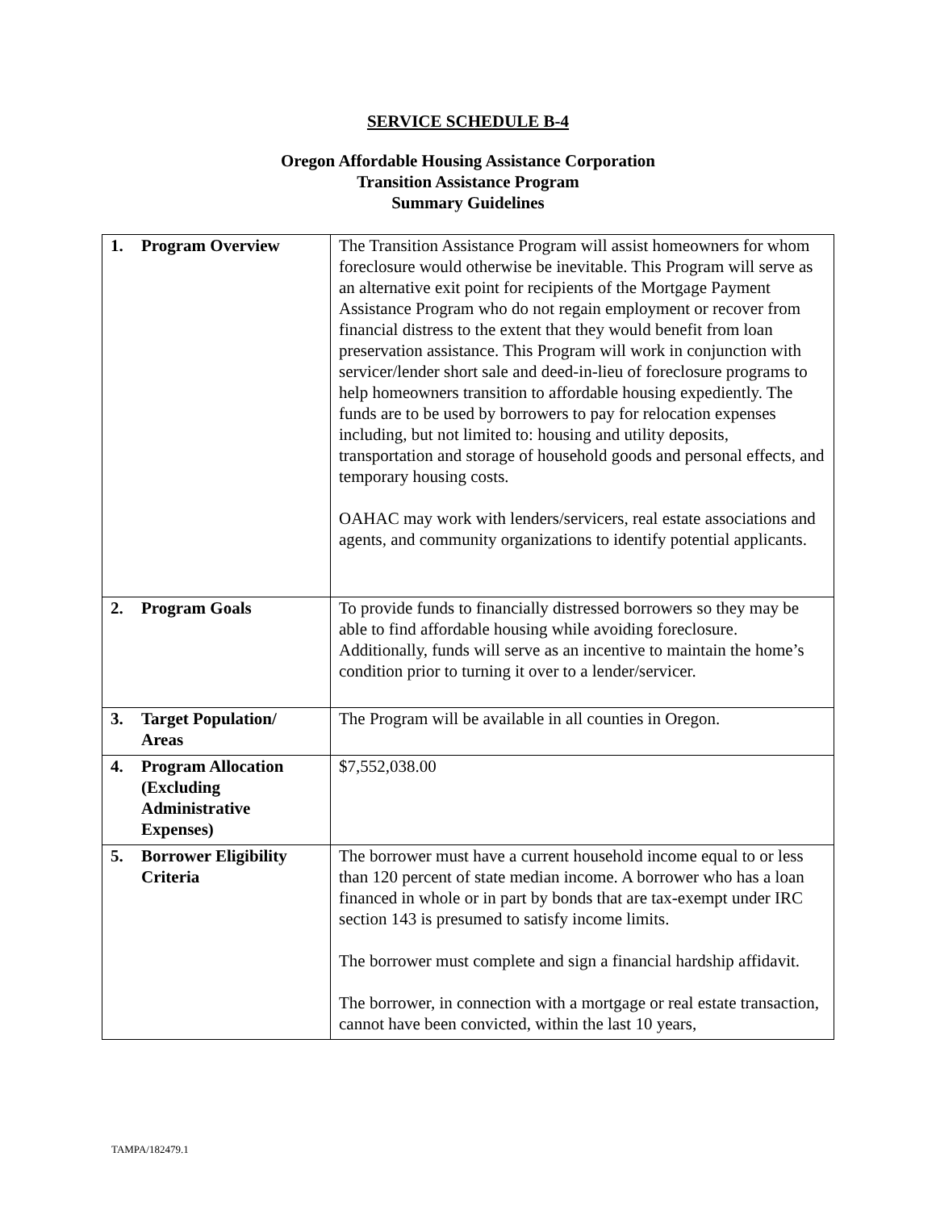SERVICE SCHEDULE B-4
Oregon Affordable Housing Assistance Corporation
Transition Assistance Program
Summary Guidelines
| 1. Program Overview | The Transition Assistance Program will assist homeowners for whom foreclosure would otherwise be inevitable. This Program will serve as an alternative exit point for recipients of the Mortgage Payment Assistance Program who do not regain employment or recover from financial distress to the extent that they would benefit from loan preservation assistance. This Program will work in conjunction with servicer/lender short sale and deed-in-lieu of foreclosure programs to help homeowners transition to affordable housing expediently. The funds are to be used by borrowers to pay for relocation expenses including, but not limited to: housing and utility deposits, transportation and storage of household goods and personal effects, and temporary housing costs. OAHAC may work with lenders/servicers, real estate associations and agents, and community organizations to identify potential applicants. |
| 2. Program Goals | To provide funds to financially distressed borrowers so they may be able to find affordable housing while avoiding foreclosure. Additionally, funds will serve as an incentive to maintain the home’s condition prior to turning it over to a lender/servicer. |
| 3. Target Population/ Areas | The Program will be available in all counties in Oregon. |
| 4. Program Allocation (Excluding Administrative Expenses) | $7,552,038.00 |
| 5. Borrower Eligibility Criteria | The borrower must have a current household income equal to or less than 120 percent of state median income. A borrower who has a loan financed in whole or in part by bonds that are tax-exempt under IRC section 143 is presumed to satisfy income limits. The borrower must complete and sign a financial hardship affidavit. The borrower, in connection with a mortgage or real estate transaction, cannot have been convicted, within the last 10 years, |
TAMPA/182479.1